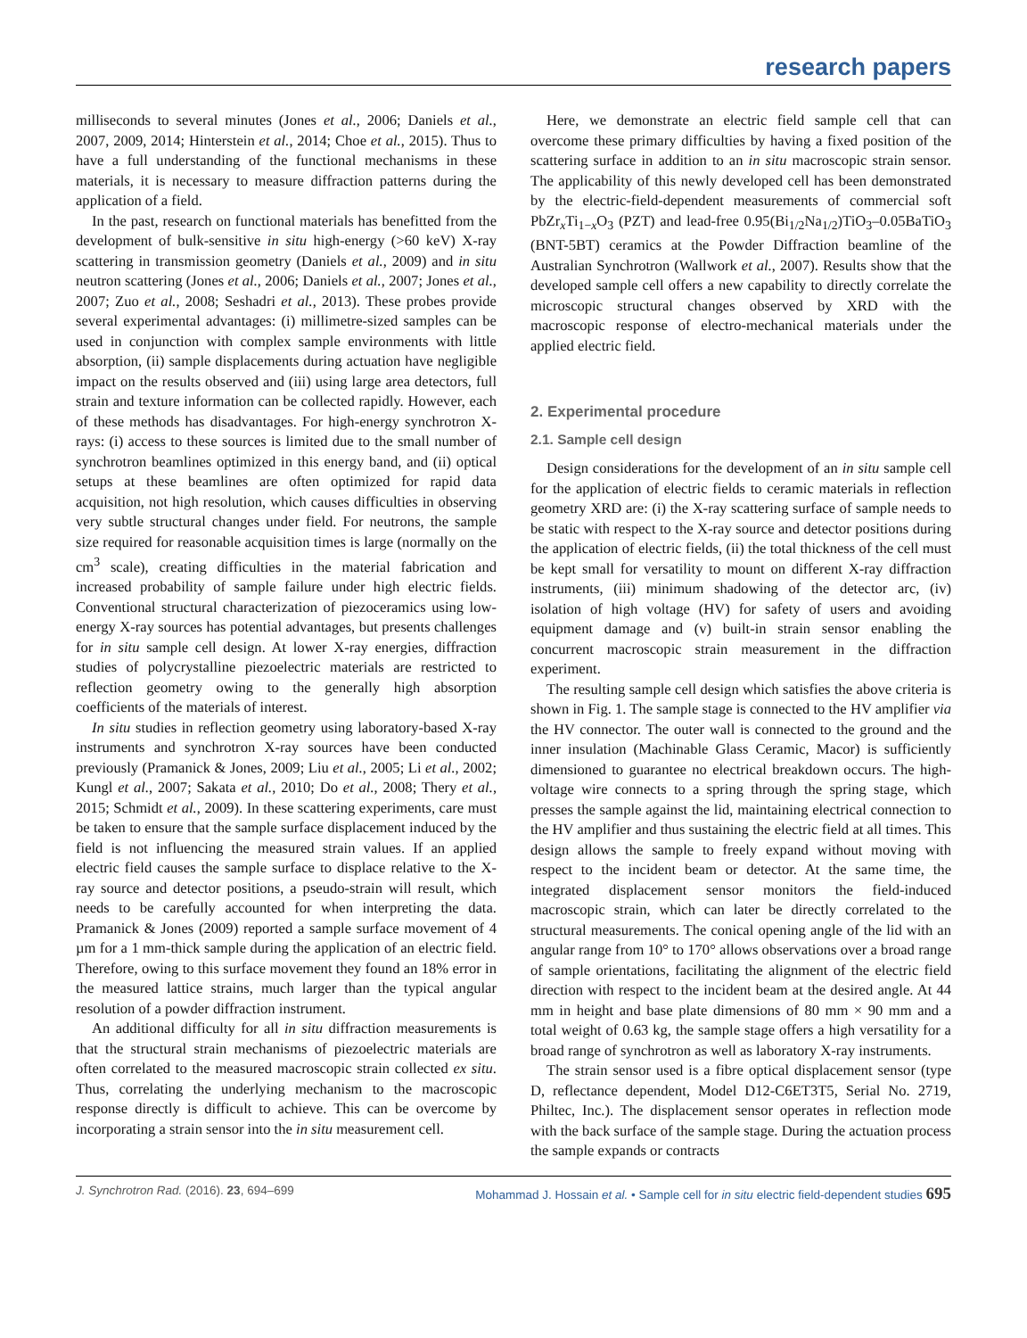research papers
milliseconds to several minutes (Jones et al., 2006; Daniels et al., 2007, 2009, 2014; Hinterstein et al., 2014; Choe et al., 2015). Thus to have a full understanding of the functional mechanisms in these materials, it is necessary to measure diffraction patterns during the application of a field.
In the past, research on functional materials has benefitted from the development of bulk-sensitive in situ high-energy (>60 keV) X-ray scattering in transmission geometry (Daniels et al., 2009) and in situ neutron scattering (Jones et al., 2006; Daniels et al., 2007; Jones et al., 2007; Zuo et al., 2008; Seshadri et al., 2013). These probes provide several experimental advantages: (i) millimetre-sized samples can be used in conjunction with complex sample environments with little absorption, (ii) sample displacements during actuation have negligible impact on the results observed and (iii) using large area detectors, full strain and texture information can be collected rapidly. However, each of these methods has disadvantages. For high-energy synchrotron X-rays: (i) access to these sources is limited due to the small number of synchrotron beamlines optimized in this energy band, and (ii) optical setups at these beamlines are often optimized for rapid data acquisition, not high resolution, which causes difficulties in observing very subtle structural changes under field. For neutrons, the sample size required for reasonable acquisition times is large (normally on the cm<sup>3</sup> scale), creating difficulties in the material fabrication and increased probability of sample failure under high electric fields. Conventional structural characterization of piezoceramics using low-energy X-ray sources has potential advantages, but presents challenges for in situ sample cell design. At lower X-ray energies, diffraction studies of polycrystalline piezoelectric materials are restricted to reflection geometry owing to the generally high absorption coefficients of the materials of interest.
In situ studies in reflection geometry using laboratory-based X-ray instruments and synchrotron X-ray sources have been conducted previously (Pramanick & Jones, 2009; Liu et al., 2005; Li et al., 2002; Kungl et al., 2007; Sakata et al., 2010; Do et al., 2008; Thery et al., 2015; Schmidt et al., 2009). In these scattering experiments, care must be taken to ensure that the sample surface displacement induced by the field is not influencing the measured strain values. If an applied electric field causes the sample surface to displace relative to the X-ray source and detector positions, a pseudo-strain will result, which needs to be carefully accounted for when interpreting the data. Pramanick & Jones (2009) reported a sample surface movement of 4 µm for a 1 mm-thick sample during the application of an electric field. Therefore, owing to this surface movement they found an 18% error in the measured lattice strains, much larger than the typical angular resolution of a powder diffraction instrument.
An additional difficulty for all in situ diffraction measurements is that the structural strain mechanisms of piezoelectric materials are often correlated to the measured macroscopic strain collected ex situ. Thus, correlating the underlying mechanism to the macroscopic response directly is difficult to achieve. This can be overcome by incorporating a strain sensor into the in situ measurement cell.
Here, we demonstrate an electric field sample cell that can overcome these primary difficulties by having a fixed position of the scattering surface in addition to an in situ macroscopic strain sensor. The applicability of this newly developed cell has been demonstrated by the electric-field-dependent measurements of commercial soft PbZr<sub>x</sub>Ti<sub>1−x</sub>O<sub>3</sub> (PZT) and lead-free 0.95(Bi<sub>1/2</sub>Na<sub>1/2</sub>)TiO<sub>3</sub>–0.05BaTiO<sub>3</sub> (BNT-5BT) ceramics at the Powder Diffraction beamline of the Australian Synchrotron (Wallwork et al., 2007). Results show that the developed sample cell offers a new capability to directly correlate the microscopic structural changes observed by XRD with the macroscopic response of electro-mechanical materials under the applied electric field.
2. Experimental procedure
2.1. Sample cell design
Design considerations for the development of an in situ sample cell for the application of electric fields to ceramic materials in reflection geometry XRD are: (i) the X-ray scattering surface of sample needs to be static with respect to the X-ray source and detector positions during the application of electric fields, (ii) the total thickness of the cell must be kept small for versatility to mount on different X-ray diffraction instruments, (iii) minimum shadowing of the detector arc, (iv) isolation of high voltage (HV) for safety of users and avoiding equipment damage and (v) built-in strain sensor enabling the concurrent macroscopic strain measurement in the diffraction experiment.
The resulting sample cell design which satisfies the above criteria is shown in Fig. 1. The sample stage is connected to the HV amplifier via the HV connector. The outer wall is connected to the ground and the inner insulation (Machinable Glass Ceramic, Macor) is sufficiently dimensioned to guarantee no electrical breakdown occurs. The high-voltage wire connects to a spring through the spring stage, which presses the sample against the lid, maintaining electrical connection to the HV amplifier and thus sustaining the electric field at all times. This design allows the sample to freely expand without moving with respect to the incident beam or detector. At the same time, the integrated displacement sensor monitors the field-induced macroscopic strain, which can later be directly correlated to the structural measurements. The conical opening angle of the lid with an angular range from 10° to 170° allows observations over a broad range of sample orientations, facilitating the alignment of the electric field direction with respect to the incident beam at the desired angle. At 44 mm in height and base plate dimensions of 80 mm × 90 mm and a total weight of 0.63 kg, the sample stage offers a high versatility for a broad range of synchrotron as well as laboratory X-ray instruments.
The strain sensor used is a fibre optical displacement sensor (type D, reflectance dependent, Model D12-C6ET3T5, Serial No. 2719, Philtec, Inc.). The displacement sensor operates in reflection mode with the back surface of the sample stage. During the actuation process the sample expands or contracts
J. Synchrotron Rad. (2016). 23, 694–699 Mohammad J. Hossain et al. • Sample cell for in situ electric field-dependent studies 695